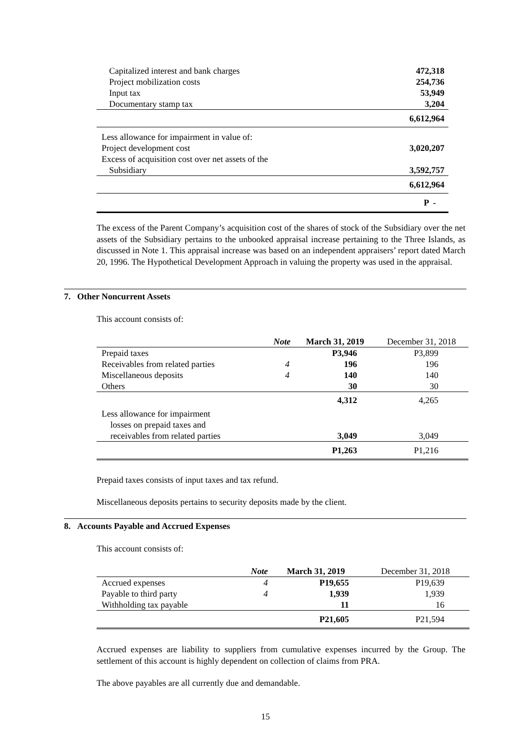| Capitalized interest and bank charges | 472,318 |
| Project mobilization costs | 254,736 |
| Input tax | 53,949 |
| Documentary stamp tax | 3,204 |
| | 6,612,964 |
| Less allowance for impairment in value of: | |
| Project development cost | 3,020,207 |
| Excess of acquisition cost over net assets of the | |
| Subsidiary | 3,592,757 |
| | 6,612,964 |
| | P - |
The excess of the Parent Company’s acquisition cost of the shares of stock of the Subsidiary over the net assets of the Subsidiary pertains to the unbooked appraisal increase pertaining to the Three Islands, as discussed in Note 1. This appraisal increase was based on an independent appraisers’ report dated March 20, 1996. The Hypothetical Development Approach in valuing the property was used in the appraisal.
7. Other Noncurrent Assets
This account consists of:
| | Note | March 31, 2019 | December 31, 2018 |
| --- | --- | --- | --- |
| Prepaid taxes | | P3,946 | P3,899 |
| Receivables from related parties | 4 | 196 | 196 |
| Miscellaneous deposits | 4 | 140 | 140 |
| Others | | 30 | 30 |
| | | 4,312 | 4,265 |
| Less allowance for impairment losses on prepaid taxes and receivables from related parties | | 3,049 | 3,049 |
| | | P1,263 | P1,216 |
Prepaid taxes consists of input taxes and tax refund.
Miscellaneous deposits pertains to security deposits made by the client.
8. Accounts Payable and Accrued Expenses
This account consists of:
| | Note | March 31, 2019 | December 31, 2018 |
| --- | --- | --- | --- |
| Accrued expenses | 4 | P19,655 | P19,639 |
| Payable to third party | 4 | 1,939 | 1,939 |
| Withholding tax payable | | 11 | 16 |
| | | P21,605 | P21,594 |
Accrued expenses are liability to suppliers from cumulative expenses incurred by the Group. The settlement of this account is highly dependent on collection of claims from PRA.
The above payables are all currently due and demandable.
15